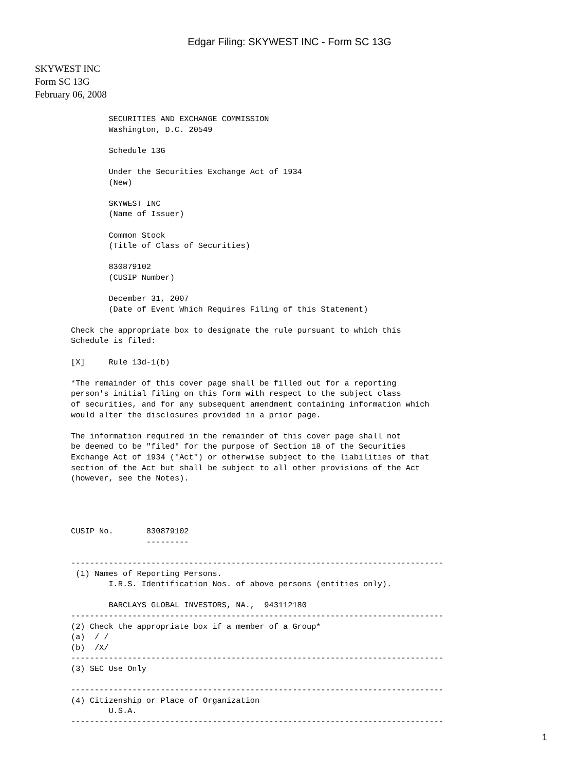Edgar Filing: SKYWEST INC - Form SC 13G
SKYWEST INC
Form SC 13G
February 06, 2008
        SECURITIES AND EXCHANGE COMMISSION
        Washington, D.C. 20549

        Schedule 13G

        Under the Securities Exchange Act of 1934
        (New)

        SKYWEST INC
        (Name of Issuer)

        Common Stock
        (Title of Class of Securities)

        830879102
        (CUSIP Number)

        December 31, 2007
        (Date of Event Which Requires Filing of this Statement)

Check the appropriate box to designate the rule pursuant to which this
Schedule is filed:

[X]     Rule 13d-1(b)

*The remainder of this cover page shall be filled out for a reporting
person's initial filing on this form with respect to the subject class
of securities, and for any subsequent amendment containing information which
would alter the disclosures provided in a prior page.

The information required in the remainder of this cover page shall not
be deemed to be "filed" for the purpose of Section 18 of the Securities
Exchange Act of 1934 ("Act") or otherwise subject to the liabilities of that
section of the Act but shall be subject to all other provisions of the Act
(however, see the Notes).




CUSIP No.       830879102
                ---------

-------------------------------------------------------------------------------
 (1) Names of Reporting Persons.
        I.R.S. Identification Nos. of above persons (entities only).

        BARCLAYS GLOBAL INVESTORS, NA.,  943112180
-------------------------------------------------------------------------------
(2) Check the appropriate box if a member of a Group*
(a)  / /
(b)  /X/
-------------------------------------------------------------------------------
(3) SEC Use Only

-------------------------------------------------------------------------------
(4) Citizenship or Place of Organization
        U.S.A.
-------------------------------------------------------------------------------
1